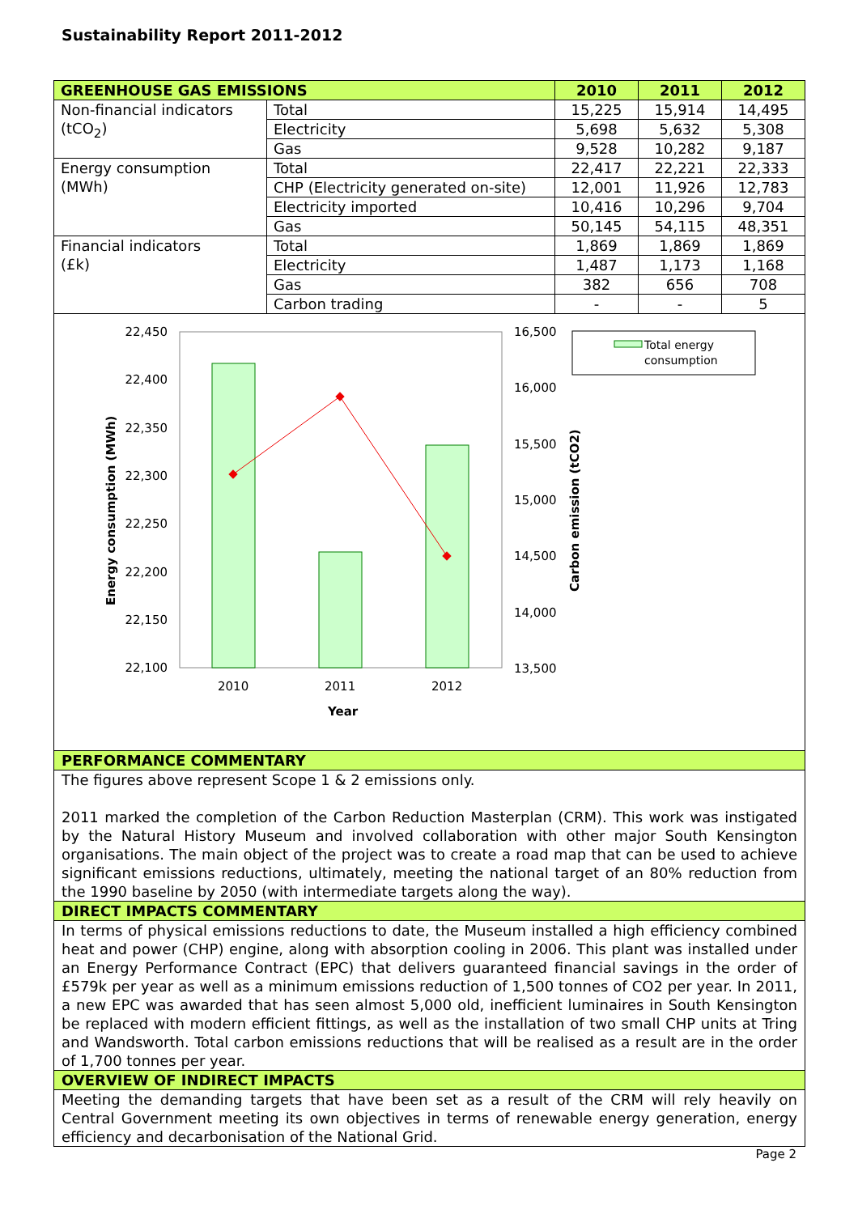Sustainability Report 2011-2012
| GREENHOUSE GAS EMISSIONS | | 2010 | 2011 | 2012 |
| --- | --- | --- | --- | --- |
| Non-financial indicators (tCO<sub>2</sub>) | Total | 15,225 | 15,914 | 14,495 |
| | Electricity | 5,698 | 5,632 | 5,308 |
| | Gas | 9,528 | 10,282 | 9,187 |
| Energy consumption (MWh) | Total | 22,417 | 22,221 | 22,333 |
| | CHP (Electricity generated on-site) | 12,001 | 11,926 | 12,783 |
| | Electricity imported | 10,416 | 10,296 | 9,704 |
| | Gas | 50,145 | 54,115 | 48,351 |
| Financial indicators (£k) | Total | 1,869 | 1,869 | 1,869 |
| | Electricity | 1,487 | 1,173 | 1,168 |
| | Gas | 382 | 656 | 708 |
| | Carbon trading | - | - | 5 |
22,450
22,400
22,350
22,300
22,250
22,200
22,150
22,100
16,500
16,000
15,500
15,000
14,500
14,000
13,500
2010
2011
2012
Year
Energy consumption (MWh)
Carbon emission (tCO2)
Total energy
consumption
PERFORMANCE COMMENTARY
The figures above represent Scope 1 & 2 emissions only.
2011 marked the completion of the Carbon Reduction Masterplan (CRM). This work was instigated by the Natural History Museum and involved collaboration with other major South Kensington organisations. The main object of the project was to create a road map that can be used to achieve significant emissions reductions, ultimately, meeting the national target of an 80% reduction from the 1990 baseline by 2050 (with intermediate targets along the way).
DIRECT IMPACTS COMMENTARY
In terms of physical emissions reductions to date, the Museum installed a high efficiency combined heat and power (CHP) engine, along with absorption cooling in 2006. This plant was installed under an Energy Performance Contract (EPC) that delivers guaranteed financial savings in the order of £579k per year as well as a minimum emissions reduction of 1,500 tonnes of CO2 per year. In 2011, a new EPC was awarded that has seen almost 5,000 old, inefficient luminaires in South Kensington be replaced with modern efficient fittings, as well as the installation of two small CHP units at Tring and Wandsworth. Total carbon emissions reductions that will be realised as a result are in the order of 1,700 tonnes per year.
OVERVIEW OF INDIRECT IMPACTS
Meeting the demanding targets that have been set as a result of the CRM will rely heavily on Central Government meeting its own objectives in terms of renewable energy generation, energy efficiency and decarbonisation of the National Grid.
Page 2